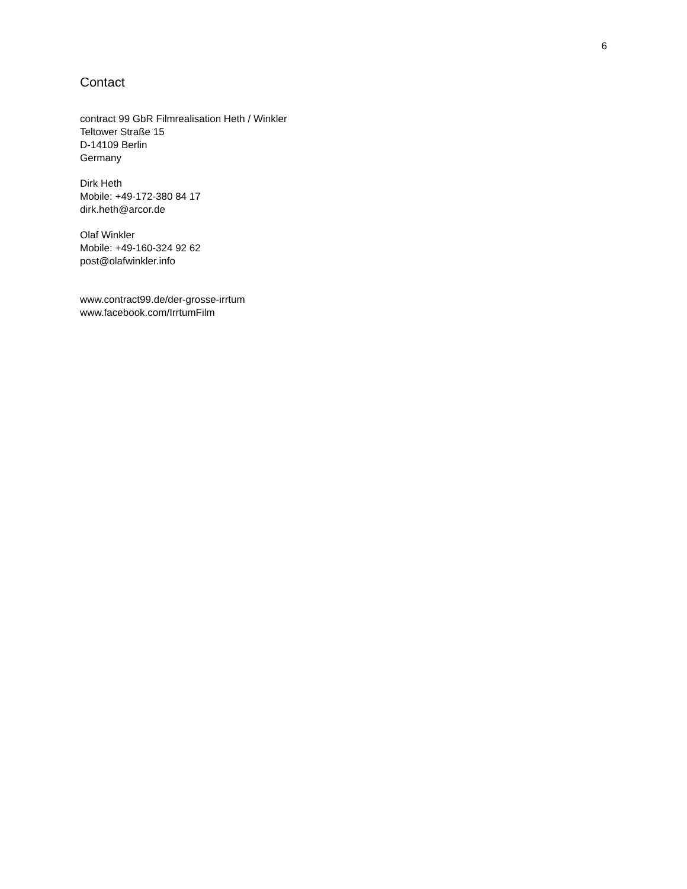6
Contact
contract 99 GbR Filmrealisation Heth / Winkler
Teltower Straße 15
D-14109 Berlin
Germany
Dirk Heth
Mobile: +49-172-380 84 17
dirk.heth@arcor.de
Olaf Winkler
Mobile: +49-160-324 92 62
post@olafwinkler.info
www.contract99.de/der-grosse-irrtum
www.facebook.com/IrrtumFilm